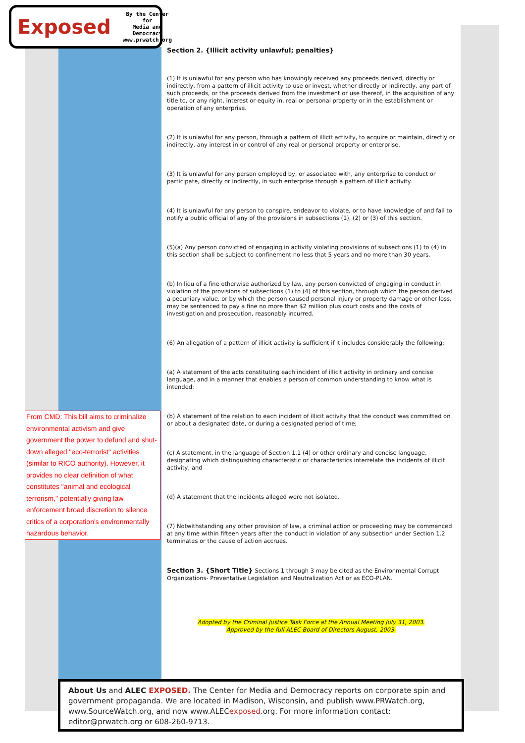Exposed By the Center for
Media and Democracy
www.prwatch.org
Section 2. {Illicit activity unlawful; penalties}
(1) It is unlawful for any person who has knowingly received any proceeds derived, directly or indirectly, from a pattern of illicit activity to use or invest, whether directly or indirectly, any part of such proceeds, or the proceeds derived from the investment or use thereof, in the acquisition of any title to, or any right, interest or equity in, real or personal property or in the establishment or operation of any enterprise.
(2) It is unlawful for any person, through a pattern of illicit activity, to acquire or maintain, directly or indirectly, any interest in or control of any real or personal property or enterprise.
(3) It is unlawful for any person employed by, or associated with, any enterprise to conduct or participate, directly or indirectly, in such enterprise through a pattern of illicit activity.
(4) It is unlawful for any person to conspire, endeavor to violate, or to have knowledge of and fail to notify a public official of any of the provisions in subsections (1), (2) or (3) of this section.
(5)(a) Any person convicted of engaging in activity violating provisions of subsections (1) to (4) in this section shall be subject to confinement no less that 5 years and no more than 30 years.
(b) In lieu of a fine otherwise authorized by law, any person convicted of engaging in conduct in violation of the provisions of subsections (1) to (4) of this section, through which the person derived a pecuniary value, or by which the person caused personal injury or property damage or other loss, may be sentenced to pay a fine no more than $2 million plus court costs and the costs of investigation and prosecution, reasonably incurred.
(6) An allegation of a pattern of illicit activity is sufficient if it includes considerably the following:
(a) A statement of the acts constituting each incident of illicit activity in ordinary and concise language, and in a manner that enables a person of common understanding to know what is intended;
(b) A statement of the relation to each incident of illicit activity that the conduct was committed on or about a designated date, or during a designated period of time;
(c) A statement, in the language of Section 1.1 (4) or other ordinary and concise language, designating which distinguishing characteristic or characteristics interrelate the incidents of illicit activity; and
(d) A statement that the incidents alleged were not isolated.
(7) Notwithstanding any other provision of law, a criminal action or proceeding may be commenced at any time within fifteen years after the conduct in violation of any subsection under Section 1.2 terminates or the cause of action accrues.
Section 3. {Short Title} Sections 1 through 3 may be cited as the Environmental Corrupt Organizations- Preventative Legislation and Neutralization Act or as ECO-PLAN.
Adopted by the Criminal Justice Task Force at the Annual Meeting July 31, 2003.
Approved by the full ALEC Board of Directors August, 2003.
From CMD: This bill aims to criminalize environmental activism and give government the power to defund and shut-down alleged "eco-terrorist" activities (similar to RICO authority). However, it provides no clear definition of what constitutes "animal and ecological terrorism," potentially giving law enforcement broad discretion to silence critics of a corporation's environmentally hazardous behavior.
About Us and ALEC EXPOSED. The Center for Media and Democracy reports on corporate spin and government propaganda. We are located in Madison, Wisconsin, and publish www.PRWatch.org, www.SourceWatch.org, and now www.ALECexposed.org. For more information contact: editor@prwatch.org or 608-260-9713.